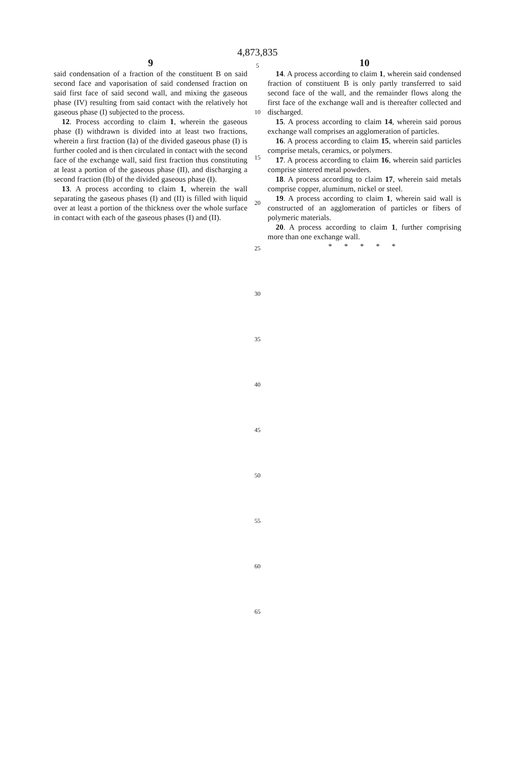4,873,835
9
said condensation of a fraction of the constituent B on said second face and vaporisation of said condensed fraction on said first face of said second wall, and mixing the gaseous phase (IV) resulting from said contact with the relatively hot gaseous phase (I) subjected to the process.
12. Process according to claim 1, wherein the gaseous phase (I) withdrawn is divided into at least two fractions, wherein a first fraction (Ia) of the divided gaseous phase (I) is further cooled and is then circulated in contact with the second face of the exchange wall, said first fraction thus constituting at least a portion of the gaseous phase (II), and discharging a second fraction (Ib) of the divided gaseous phase (I).
13. A process according to claim 1, wherein the wall separating the gaseous phases (I) and (II) is filled with liquid over at least a portion of the thickness over the whole surface in contact with each of the gaseous phases (I) and (II).
5
10
15
20
25
30
35
40
45
50
55
60
65
10
14. A process according to claim 1, wherein said condensed fraction of constituent B is only partly transferred to said second face of the wall, and the remainder flows along the first face of the exchange wall and is thereafter collected and discharged.
15. A process according to claim 14, wherein said porous exchange wall comprises an agglomeration of particles.
16. A process according to claim 15, wherein said particles comprise metals, ceramics, or polymers.
17. A process according to claim 16, wherein said particles comprise sintered metal powders.
18. A process according to claim 17, wherein said metals comprise copper, aluminum, nickel or steel.
19. A process according to claim 1, wherein said wall is constructed of an agglomeration of particles or fibers of polymeric materials.
20. A process according to claim 1, further comprising more than one exchange wall.
* * * * *